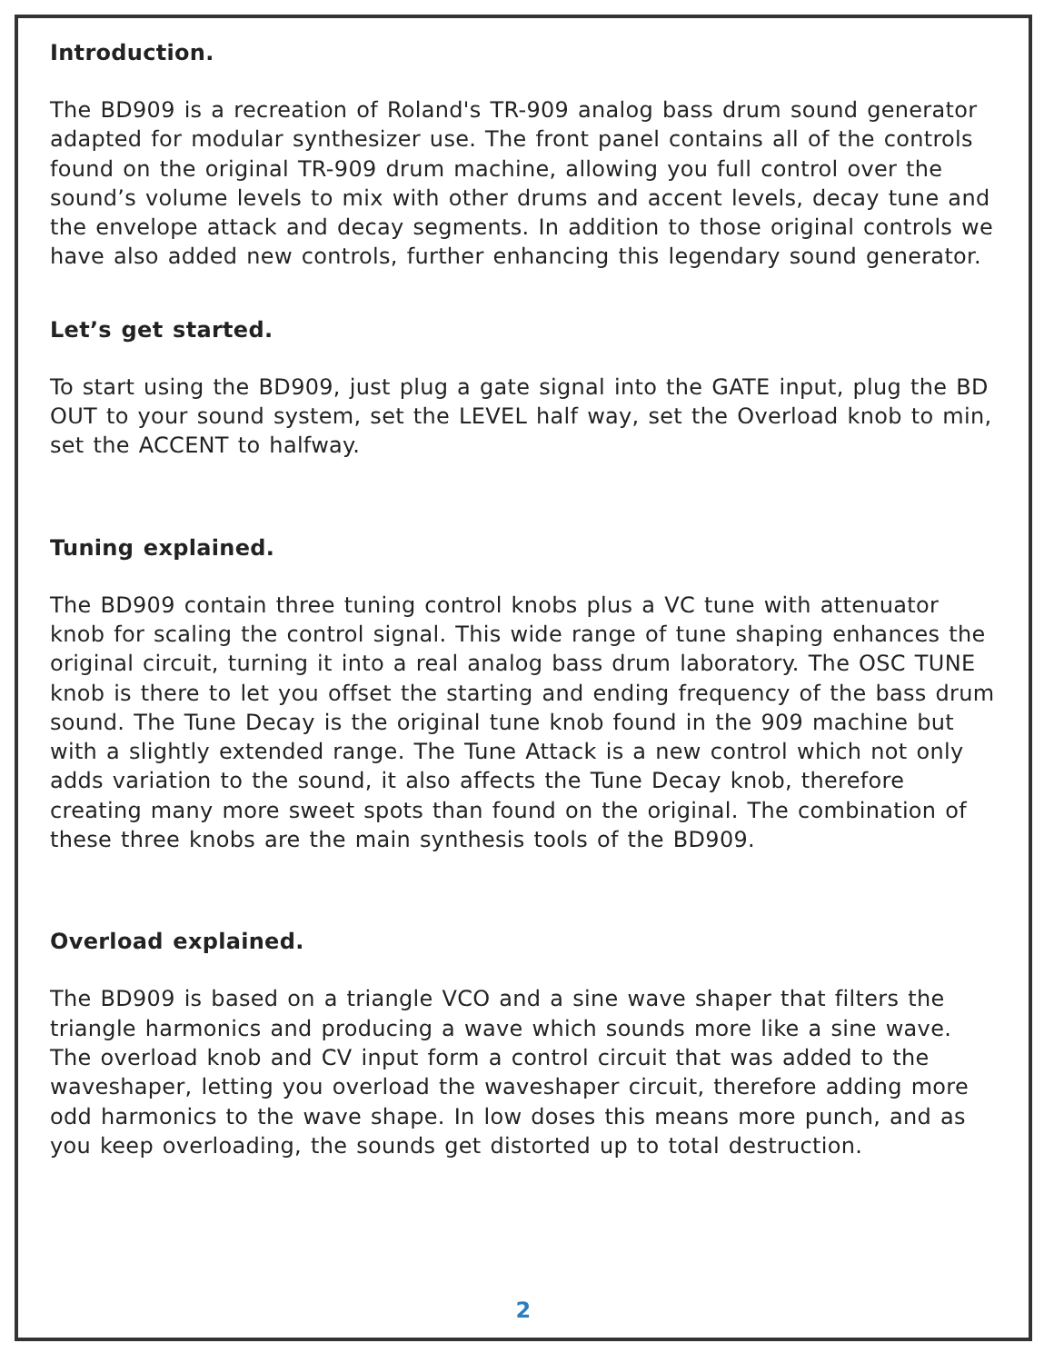Introduction.
The BD909 is a recreation of Roland's TR-909 analog bass drum sound generator adapted for modular synthesizer use. The front panel contains all of the controls found on the original TR-909 drum machine, allowing you full control over the sound’s volume levels to mix with other drums and accent levels, decay tune and the envelope attack and decay segments. In addition to those original controls we have also added new controls, further enhancing this legendary sound generator.
Let’s get started.
To start using the BD909, just plug a gate signal into the GATE input, plug the BD OUT to your sound system, set the LEVEL half way, set the Overload knob to min, set the ACCENT to halfway.
Tuning explained.
The BD909 contain three tuning control knobs plus a VC tune with attenuator knob for scaling the control signal. This wide range of tune shaping enhances the original circuit, turning it into a real analog bass drum laboratory. The OSC TUNE knob is there to let you offset the starting and ending frequency of the bass drum sound. The Tune Decay is the original tune knob found in the 909 machine but with a slightly extended range. The Tune Attack is a new control which not only adds variation to the sound, it also affects the Tune Decay knob, therefore creating many more sweet spots than found on the original. The combination of these three knobs are the main synthesis tools of the BD909.
Overload explained.
The BD909 is based on a triangle VCO and a sine wave shaper that filters the triangle harmonics and producing a wave which sounds more like a sine wave. The overload knob and CV input form a control circuit that was added to the waveshaper, letting you overload the waveshaper circuit, therefore adding more odd harmonics to the wave shape. In low doses this means more punch, and as you keep overloading, the sounds get distorted up to total destruction.
2